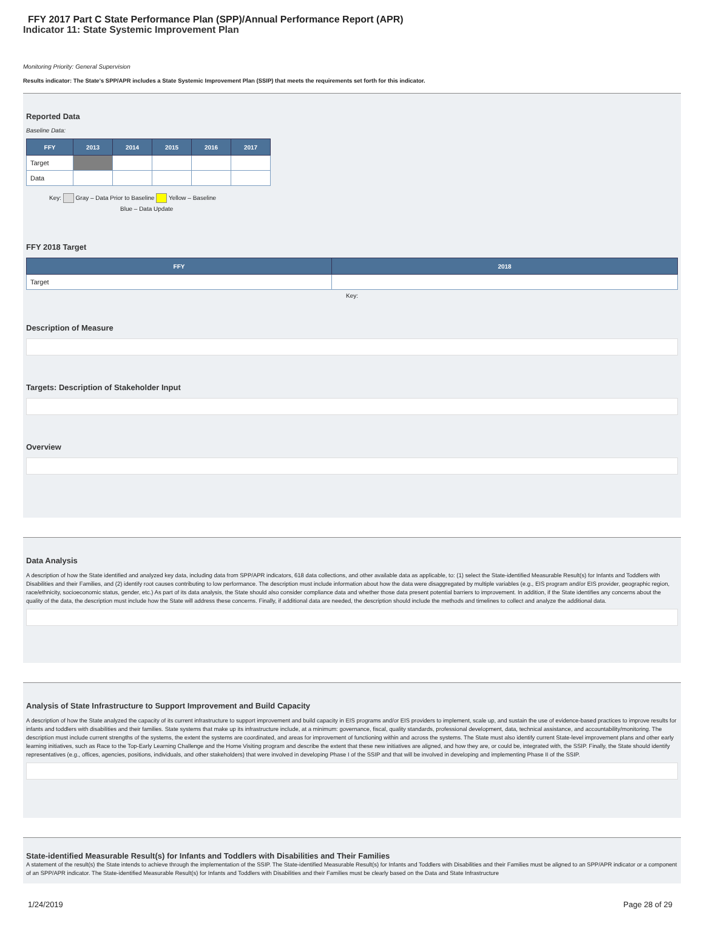FFY 2017 Part C State Performance Plan (SPP)/Annual Performance Report (APR)
Indicator 11: State Systemic Improvement Plan
Monitoring Priority: General Supervision
Results indicator: The State's SPP/APR includes a State Systemic Improvement Plan (SSIP) that meets the requirements set forth for this indicator.
Reported Data
Baseline Data:
| FFY | 2013 | 2014 | 2015 | 2016 | 2017 |
| --- | --- | --- | --- | --- | --- |
| Target | | | | | |
| Data | | | | | |
Key: Gray – Data Prior to Baseline Yellow – Baseline
Blue – Data Update
FFY 2018 Target
| FFY | 2018 |
| --- | --- |
| Target | |
Key:
Description of Measure
Targets: Description of Stakeholder Input
Overview
Data Analysis
A description of how the State identified and analyzed key data, including data from SPP/APR indicators, 618 data collections, and other available data as applicable, to: (1) select the State-identified Measurable Result(s) for Infants and Toddlers with Disabilities and their Families, and (2) identify root causes contributing to low performance. The description must include information about how the data were disaggregated by multiple variables (e.g., EIS program and/or EIS provider, geographic region, race/ethnicity, socioeconomic status, gender, etc.) As part of its data analysis, the State should also consider compliance data and whether those data present potential barriers to improvement. In addition, if the State identifies any concerns about the quality of the data, the description must include how the State will address these concerns. Finally, if additional data are needed, the description should include the methods and timelines to collect and analyze the additional data.
Analysis of State Infrastructure to Support Improvement and Build Capacity
A description of how the State analyzed the capacity of its current infrastructure to support improvement and build capacity in EIS programs and/or EIS providers to implement, scale up, and sustain the use of evidence-based practices to improve results for infants and toddlers with disabilities and their families. State systems that make up its infrastructure include, at a minimum: governance, fiscal, quality standards, professional development, data, technical assistance, and accountability/monitoring. The description must include current strengths of the systems, the extent the systems are coordinated, and areas for improvement of functioning within and across the systems. The State must also identify current State-level improvement plans and other early learning initiatives, such as Race to the Top-Early Learning Challenge and the Home Visiting program and describe the extent that these new initiatives are aligned, and how they are, or could be, integrated with, the SSIP. Finally, the State should identify representatives (e.g., offices, agencies, positions, individuals, and other stakeholders) that were involved in developing Phase I of the SSIP and that will be involved in developing and implementing Phase II of the SSIP.
State-identified Measurable Result(s) for Infants and Toddlers with Disabilities and Their Families
A statement of the result(s) the State intends to achieve through the implementation of the SSIP. The State-identified Measurable Result(s) for Infants and Toddlers with Disabilities and their Families must be aligned to an SPP/APR indicator or a component of an SPP/APR indicator. The State-identified Measurable Result(s) for Infants and Toddlers with Disabilities and their Families must be clearly based on the Data and State Infrastructure
1/24/2019 Page 28 of 29